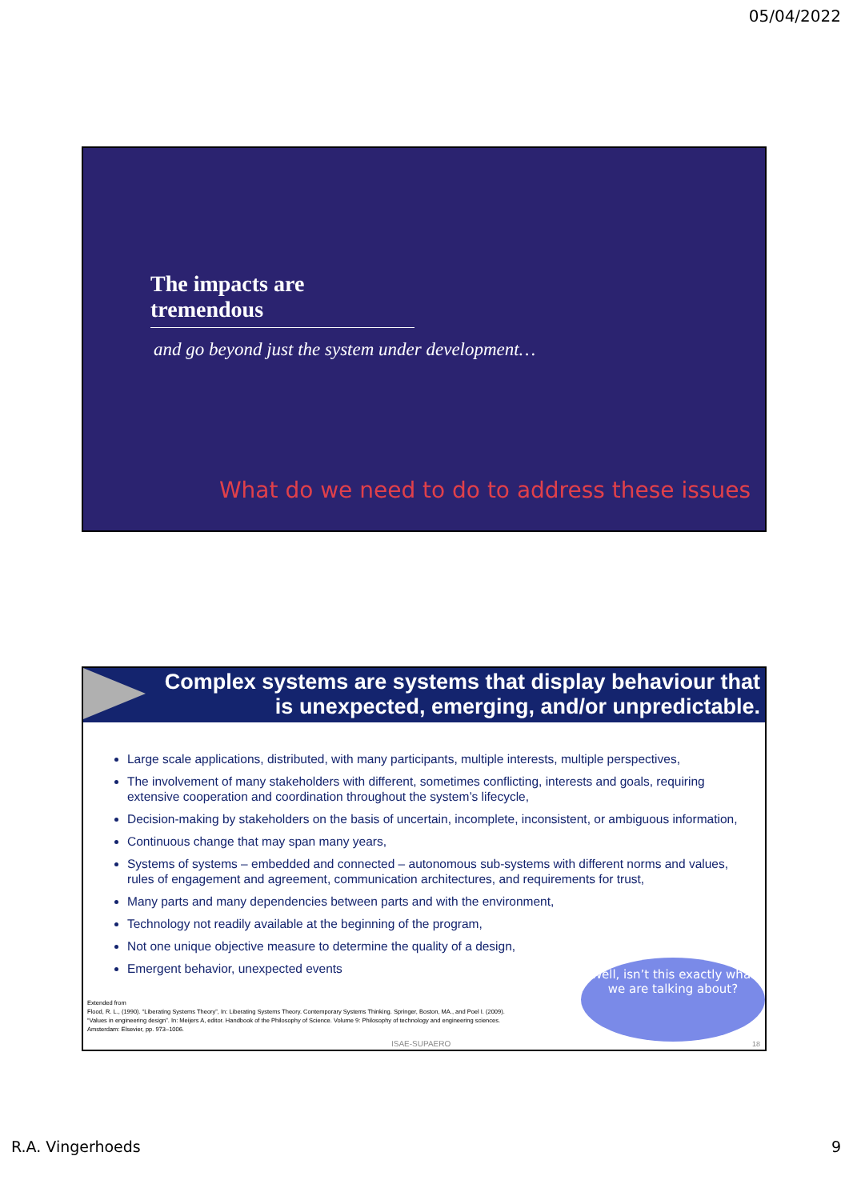05/04/2022
The impacts are tremendous
and go beyond just the system under development…
What do we need to do to address these issues
Complex systems are systems that display behaviour that is unexpected, emerging, and/or unpredictable.
Large scale applications, distributed, with many participants, multiple interests, multiple perspectives,
The involvement of many stakeholders with different, sometimes conflicting, interests and goals, requiring extensive cooperation and coordination throughout the system’s lifecycle,
Decision-making by stakeholders on the basis of uncertain, incomplete, inconsistent, or ambiguous information,
Continuous change that may span many years,
Systems of systems – embedded and connected – autonomous sub-systems with different norms and values, rules of engagement and agreement, communication architectures, and requirements for trust,
Many parts and many dependencies between parts and with the environment,
Technology not readily available at the beginning of the program,
Not one unique objective measure to determine the quality of a design,
Emergent behavior, unexpected events
Extended from
Flood, R. L., (1990). “Liberating Systems Theory”, In: Liberating Systems Theory. Contemporary Systems Thinking. Springer, Boston, MA., and Poel I. (2009). “Values in engineering design”. In: Meijers A, editor. Handbook of the Philosophy of Science. Volume 9: Philosophy of technology and engineering sciences. Amsterdam: Elsevier, pp. 973–1006.
Well, isn’t this exactly what we are talking about?
ISAE-SUPAERO 18
R.A. Vingerhoeds 9